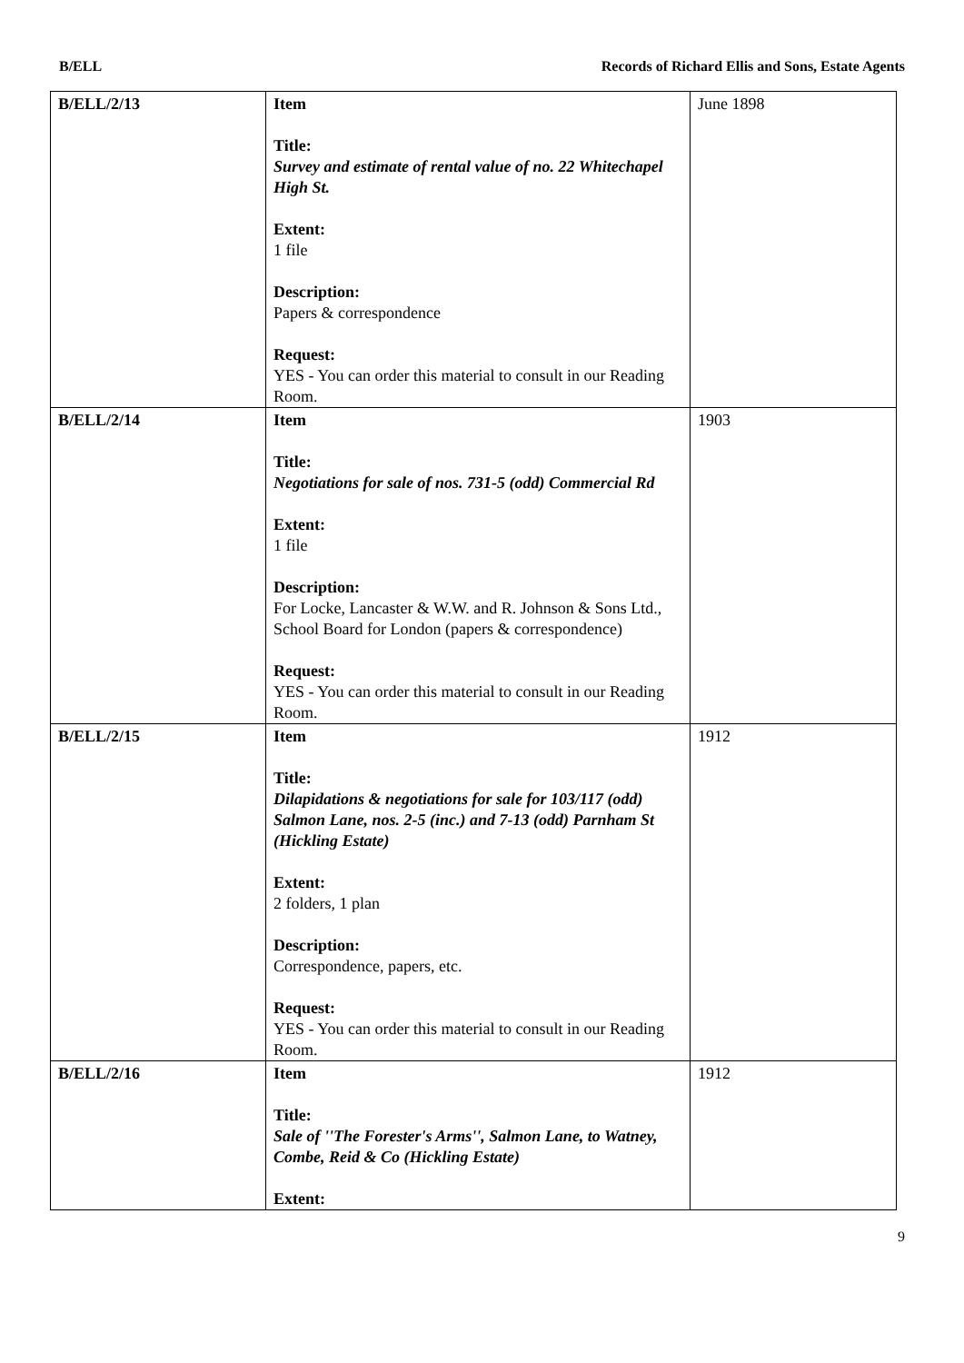B/ELL Records of Richard Ellis and Sons, Estate Agents
| B/ELL/2/13 | Item Title: Survey and estimate of rental value of no. 22 Whitechapel High St. Extent: 1 file Description: Papers & correspondence Request: YES - You can order this material to consult in our Reading Room. | June 1898 |
| B/ELL/2/14 | Item Title: Negotiations for sale of nos. 731-5 (odd) Commercial Rd Extent: 1 file Description: For Locke, Lancaster & W.W. and R. Johnson & Sons Ltd., School Board for London (papers & correspondence) Request: YES - You can order this material to consult in our Reading Room. | 1903 |
| B/ELL/2/15 | Item Title: Dilapidations & negotiations for sale for 103/117 (odd) Salmon Lane, nos. 2-5 (inc.) and 7-13 (odd) Parnham St (Hickling Estate) Extent: 2 folders, 1 plan Description: Correspondence, papers, etc. Request: YES - You can order this material to consult in our Reading Room. | 1912 |
| B/ELL/2/16 | Item Title: Sale of ''The Forester's Arms'', Salmon Lane, to Watney, Combe, Reid & Co (Hickling Estate) Extent: | 1912 |
9